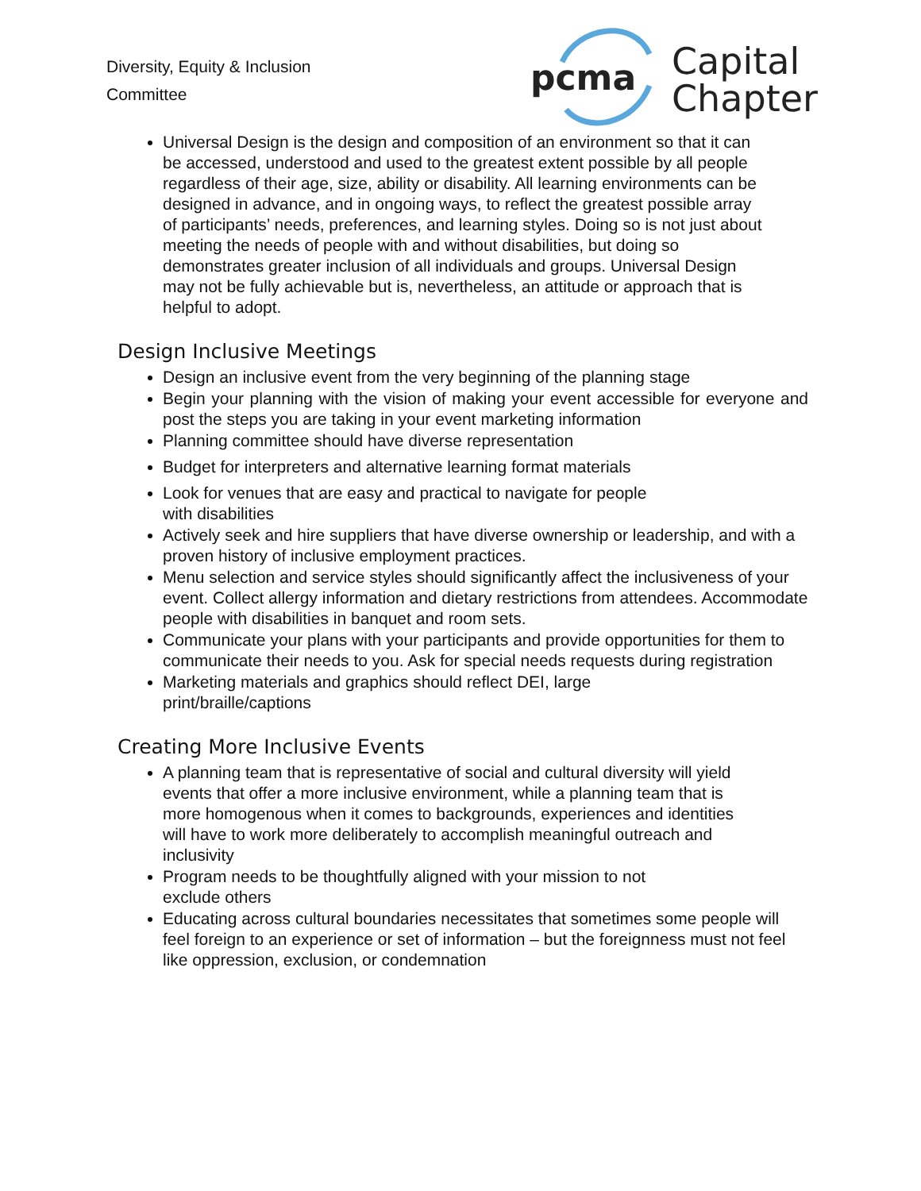Diversity, Equity & Inclusion
Committee
pcma
Capital
Chapter
Universal Design is the design and composition of an environment so that it can be accessed, understood and used to the greatest extent possible by all people regardless of their age, size, ability or disability. All learning environments can be designed in advance, and in ongoing ways, to reflect the greatest possible array of participants’ needs, preferences, and learning styles. Doing so is not just about meeting the needs of people with and without disabilities, but doing so demonstrates greater inclusion of all individuals and groups. Universal Design may not be fully achievable but is, nevertheless, an attitude or approach that is helpful to adopt.
Design Inclusive Meetings
Design an inclusive event from the very beginning of the planning stage
Begin your planning with the vision of making your event accessible for everyone and post the steps you are taking in your event marketing information
Planning committee should have diverse representation
Budget for interpreters and alternative learning format materials
Look for venues that are easy and practical to navigate for people
with disabilities
Actively seek and hire suppliers that have diverse ownership or leadership, and with a proven history of inclusive employment practices.
Menu selection and service styles should significantly affect the inclusiveness of your event. Collect allergy information and dietary restrictions from attendees. Accommodate people with disabilities in banquet and room sets.
Communicate your plans with your participants and provide opportunities for them to communicate their needs to you. Ask for special needs requests during registration
Marketing materials and graphics should reflect DEI, large
print/braille/captions
Creating More Inclusive Events
A planning team that is representative of social and cultural diversity will yield events that offer a more inclusive environment, while a planning team that is more homogenous when it comes to backgrounds, experiences and identities will have to work more deliberately to accomplish meaningful outreach and inclusivity
Program needs to be thoughtfully aligned with your mission to not
exclude others
Educating across cultural boundaries necessitates that sometimes some people will feel foreign to an experience or set of information – but the foreignness must not feel like oppression, exclusion, or condemnation